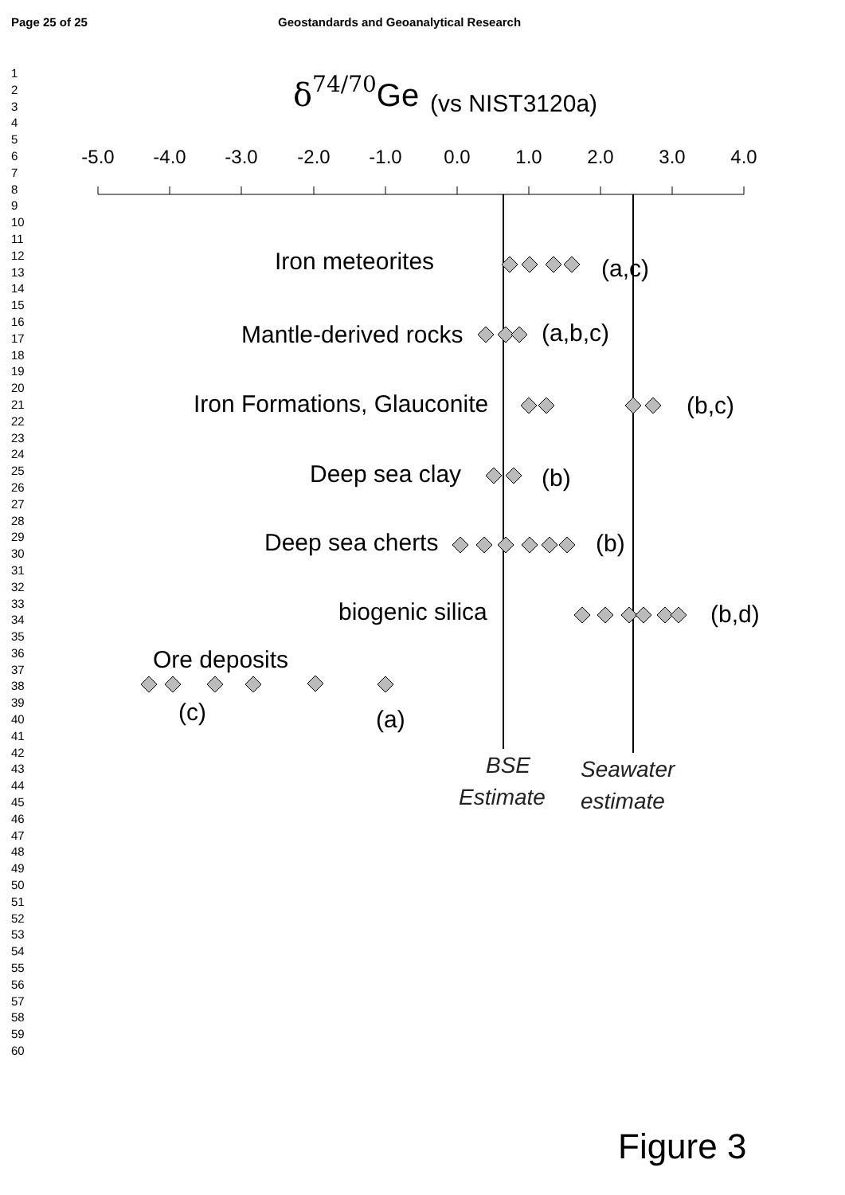Page 25 of 25 Geostandards and Geoanalytical Research
1
2
3
4
5
6
7
8
9
10
11
12
13
14
15
16
17
18
19
20
21
22
23
24
25
26
27
28
29
30
31
32
33
34
35
36
37
38
39
40
41
42
43
44
45
46
47
48
49
50
51
52
53
54
55
56
57
58
59
60
δ74/70Ge
(vs NIST3120a)
-5.0
-4.0
-3.0
-2.0
-1.0
0.0
1.0
2.0
3.0
4.0
Iron meteorites
(a,c)
Mantle-derived rocks
(a,b,c)
Iron Formations, Glauconite
(b,c)
Deep sea clay
(b)
Deep sea cherts
(b)
biogenic silica
(b,d)
Ore deposits
(c)
(a)
BSE
Estimate
Seawater
estimate
Figure 3